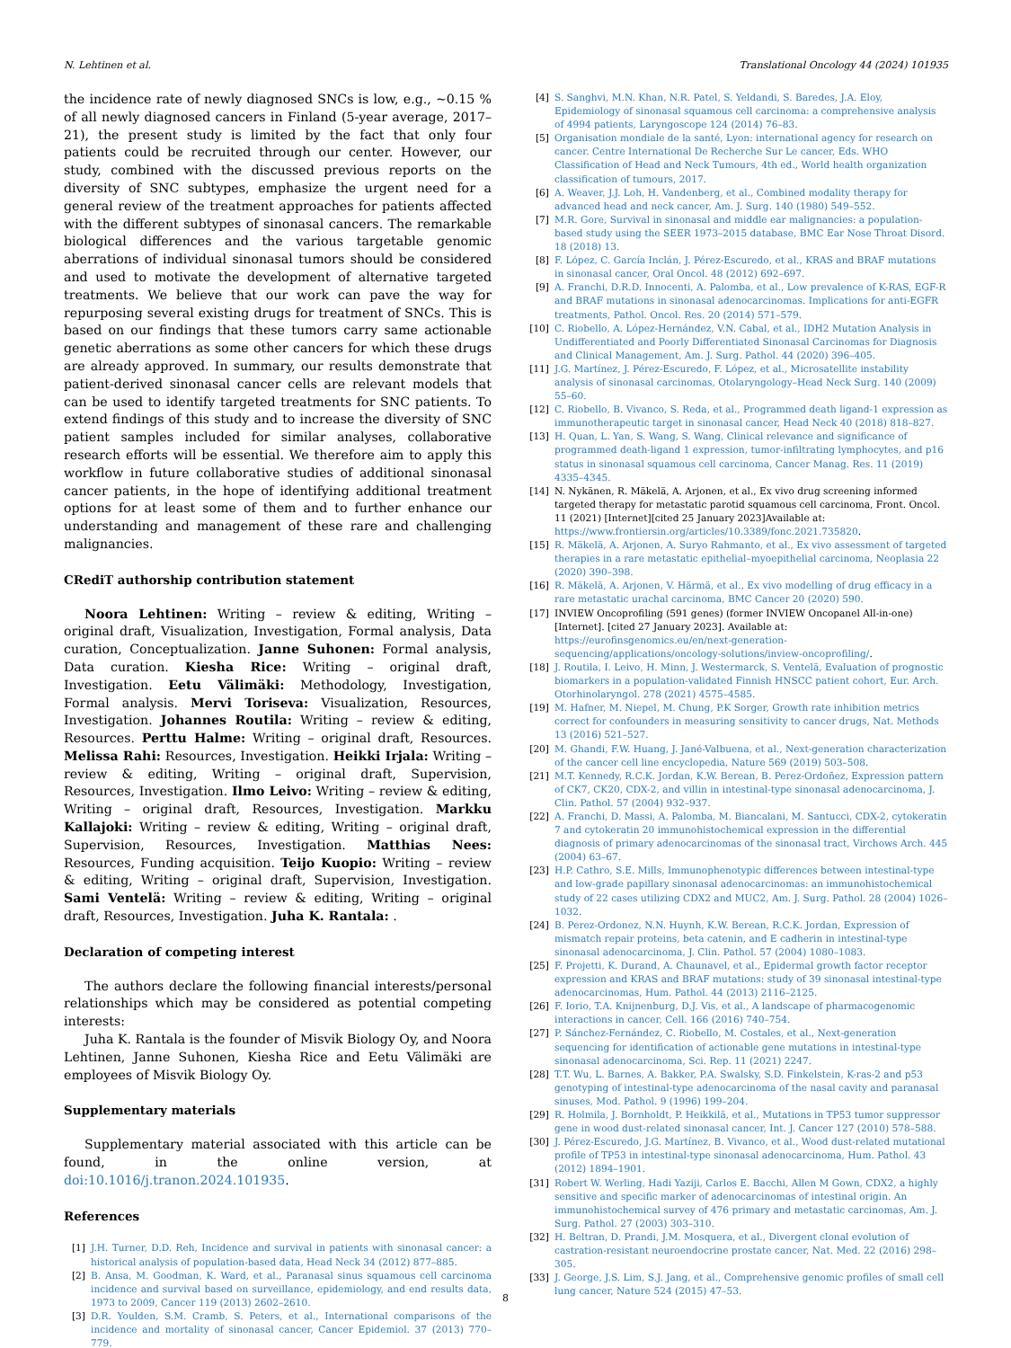N. Lehtinen et al. Translational Oncology 44 (2024) 101935
the incidence rate of newly diagnosed SNCs is low, e.g., ~0.15 % of all newly diagnosed cancers in Finland (5-year average, 2017–21), the present study is limited by the fact that only four patients could be recruited through our center. However, our study, combined with the discussed previous reports on the diversity of SNC subtypes, emphasize the urgent need for a general review of the treatment approaches for patients affected with the different subtypes of sinonasal cancers. The remarkable biological differences and the various targetable genomic aberrations of individual sinonasal tumors should be considered and used to motivate the development of alternative targeted treatments. We believe that our work can pave the way for repurposing several existing drugs for treatment of SNCs. This is based on our findings that these tumors carry same actionable genetic aberrations as some other cancers for which these drugs are already approved. In summary, our results demonstrate that patient-derived sinonasal cancer cells are relevant models that can be used to identify targeted treatments for SNC patients. To extend findings of this study and to increase the diversity of SNC patient samples included for similar analyses, collaborative research efforts will be essential. We therefore aim to apply this workflow in future collaborative studies of additional sinonasal cancer patients, in the hope of identifying additional treatment options for at least some of them and to further enhance our understanding and management of these rare and challenging malignancies.
CRediT authorship contribution statement
Noora Lehtinen: Writing – review & editing, Writing – original draft, Visualization, Investigation, Formal analysis, Data curation, Conceptualization. Janne Suhonen: Formal analysis, Data curation. Kiesha Rice: Writing – original draft, Investigation. Eetu Välimäki: Methodology, Investigation, Formal analysis. Mervi Toriseva: Visualization, Resources, Investigation. Johannes Routila: Writing – review & editing, Resources. Perttu Halme: Writing – original draft, Resources. Melissa Rahi: Resources, Investigation. Heikki Irjala: Writing – review & editing, Writing – original draft, Supervision, Resources, Investigation. Ilmo Leivo: Writing – review & editing, Writing – original draft, Resources, Investigation. Markku Kallajoki: Writing – review & editing, Writing – original draft, Supervision, Resources, Investigation. Matthias Nees: Resources, Funding acquisition. Teijo Kuopio: Writing – review & editing, Writing – original draft, Supervision, Investigation. Sami Ventelä: Writing – review & editing, Writing – original draft, Resources, Investigation. Juha K. Rantala: .
Declaration of competing interest
The authors declare the following financial interests/personal relationships which may be considered as potential competing interests:
Juha K. Rantala is the founder of Misvik Biology Oy, and Noora Lehtinen, Janne Suhonen, Kiesha Rice and Eetu Välimäki are employees of Misvik Biology Oy.
Supplementary materials
Supplementary material associated with this article can be found, in the online version, at doi:10.1016/j.tranon.2024.101935.
References
[1] J.H. Turner, D.D. Reh, Incidence and survival in patients with sinonasal cancer: a historical analysis of population-based data, Head Neck 34 (2012) 877–885.
[2] B. Ansa, M. Goodman, K. Ward, et al., Paranasal sinus squamous cell carcinoma incidence and survival based on surveillance, epidemiology, and end results data, 1973 to 2009, Cancer 119 (2013) 2602–2610.
[3] D.R. Youlden, S.M. Cramb, S. Peters, et al., International comparisons of the incidence and mortality of sinonasal cancer, Cancer Epidemiol. 37 (2013) 770–779.
[4] S. Sanghvi, M.N. Khan, N.R. Patel, S. Yeldandi, S. Baredes, J.A. Eloy, Epidemiology of sinonasal squamous cell carcinoma: a comprehensive analysis of 4994 patients, Laryngoscope 124 (2014) 76–83.
[5] Organisation mondiale de la santé, Lyon: international agency for research on cancer. Centre International De Recherche Sur Le cancer, Eds. WHO Classification of Head and Neck Tumours, 4th ed., World health organization classification of tumours, 2017.
[6] A. Weaver, J.J. Loh, H. Vandenberg, et al., Combined modality therapy for advanced head and neck cancer, Am. J. Surg. 140 (1980) 549–552.
[7] M.R. Gore, Survival in sinonasal and middle ear malignancies: a population-based study using the SEER 1973–2015 database, BMC Ear Nose Throat Disord. 18 (2018) 13.
[8] F. López, C. García Inclán, J. Pérez-Escuredo, et al., KRAS and BRAF mutations in sinonasal cancer, Oral Oncol. 48 (2012) 692–697.
[9] A. Franchi, D.R.D. Innocenti, A. Palomba, et al., Low prevalence of K-RAS, EGF-R and BRAF mutations in sinonasal adenocarcinomas. Implications for anti-EGFR treatments, Pathol. Oncol. Res. 20 (2014) 571–579.
[10] C. Riobello, A. López-Hernández, V.N. Cabal, et al., IDH2 Mutation Analysis in Undifferentiated and Poorly Differentiated Sinonasal Carcinomas for Diagnosis and Clinical Management, Am. J. Surg. Pathol. 44 (2020) 396–405.
[11] J.G. Martínez, J. Pérez-Escuredo, F. López, et al., Microsatellite instability analysis of sinonasal carcinomas, Otolaryngology–Head Neck Surg. 140 (2009) 55–60.
[12] C. Riobello, B. Vivanco, S. Reda, et al., Programmed death ligand-1 expression as immunotherapeutic target in sinonasal cancer, Head Neck 40 (2018) 818–827.
[13] H. Quan, L. Yan, S. Wang, S. Wang, Clinical relevance and significance of programmed death-ligand 1 expression, tumor-infiltrating lymphocytes, and p16 status in sinonasal squamous cell carcinoma, Cancer Manag. Res. 11 (2019) 4335–4345.
[14] N. Nykänen, R. Mäkelä, A. Arjonen, et al., Ex vivo drug screening informed targeted therapy for metastatic parotid squamous cell carcinoma, Front. Oncol. 11 (2021) [Internet][cited 25 January 2023]Available at: https://www.frontiersin.org/articles/10.3389/fonc.2021.735820.
[15] R. Mäkelä, A. Arjonen, A. Suryo Rahmanto, et al., Ex vivo assessment of targeted therapies in a rare metastatic epithelial–myoepithelial carcinoma, Neoplasia 22 (2020) 390–398.
[16] R. Mäkelä, A. Arjonen, V. Härmä, et al., Ex vivo modelling of drug efficacy in a rare metastatic urachal carcinoma, BMC Cancer 20 (2020) 590.
[17] INVIEW Oncoprofiling (591 genes) (former INVIEW Oncopanel All-in-one) [Internet]. [cited 27 January 2023]. Available at: https://eurofinsgenomics.eu/en/next-generation-sequencing/applications/oncology-solutions/inview-oncoprofiling/.
[18] J. Routila, I. Leivo, H. Minn, J. Westermarck, S. Ventelä, Evaluation of prognostic biomarkers in a population-validated Finnish HNSCC patient cohort, Eur. Arch. Otorhinolaryngol. 278 (2021) 4575–4585.
[19] M. Hafner, M. Niepel, M. Chung, P.K Sorger, Growth rate inhibition metrics correct for confounders in measuring sensitivity to cancer drugs, Nat. Methods 13 (2016) 521–527.
[20] M. Ghandi, F.W. Huang, J. Jané-Valbuena, et al., Next-generation characterization of the cancer cell line encyclopedia, Nature 569 (2019) 503–508.
[21] M.T. Kennedy, R.C.K. Jordan, K.W. Berean, B. Perez-Ordoñez, Expression pattern of CK7, CK20, CDX-2, and villin in intestinal-type sinonasal adenocarcinoma, J. Clin. Pathol. 57 (2004) 932–937.
[22] A. Franchi, D. Massi, A. Palomba, M. Biancalani, M. Santucci, CDX-2, cytokeratin 7 and cytokeratin 20 immunohistochemical expression in the differential diagnosis of primary adenocarcinomas of the sinonasal tract, Virchows Arch. 445 (2004) 63–67.
[23] H.P. Cathro, S.E. Mills, Immunophenotypic differences between intestinal-type and low-grade papillary sinonasal adenocarcinomas: an immunohistochemical study of 22 cases utilizing CDX2 and MUC2, Am. J. Surg. Pathol. 28 (2004) 1026–1032.
[24] B. Perez-Ordonez, N.N. Huynh, K.W. Berean, R.C.K. Jordan, Expression of mismatch repair proteins, beta catenin, and E cadherin in intestinal-type sinonasal adenocarcinoma, J. Clin. Pathol. 57 (2004) 1080–1083.
[25] F. Projetti, K. Durand, A. Chaunavel, et al., Epidermal growth factor receptor expression and KRAS and BRAF mutations: study of 39 sinonasal intestinal-type adenocarcinomas, Hum. Pathol. 44 (2013) 2116–2125.
[26] F. Iorio, T.A. Knijnenburg, D.J. Vis, et al., A landscape of pharmacogenomic interactions in cancer, Cell. 166 (2016) 740–754.
[27] P. Sánchez-Fernández, C. Riobello, M. Costales, et al., Next-generation sequencing for identification of actionable gene mutations in intestinal-type sinonasal adenocarcinoma, Sci. Rep. 11 (2021) 2247.
[28] T.T. Wu, L. Barnes, A. Bakker, P.A. Swalsky, S.D. Finkelstein, K-ras-2 and p53 genotyping of intestinal-type adenocarcinoma of the nasal cavity and paranasal sinuses, Mod. Pathol. 9 (1996) 199–204.
[29] R. Holmila, J. Bornholdt, P. Heikkilä, et al., Mutations in TP53 tumor suppressor gene in wood dust-related sinonasal cancer, Int. J. Cancer 127 (2010) 578–588.
[30] J. Pérez-Escuredo, J.G. Martínez, B. Vivanco, et al., Wood dust-related mutational profile of TP53 in intestinal-type sinonasal adenocarcinoma, Hum. Pathol. 43 (2012) 1894–1901.
[31] Robert W. Werling, Hadi Yaziji, Carlos E. Bacchi, Allen M Gown, CDX2, a highly sensitive and specific marker of adenocarcinomas of intestinal origin. An immunohistochemical survey of 476 primary and metastatic carcinomas, Am. J. Surg. Pathol. 27 (2003) 303–310.
[32] H. Beltran, D. Prandi, J.M. Mosquera, et al., Divergent clonal evolution of castration-resistant neuroendocrine prostate cancer, Nat. Med. 22 (2016) 298–305.
[33] J. George, J.S. Lim, S.J. Jang, et al., Comprehensive genomic profiles of small cell lung cancer, Nature 524 (2015) 47–53.
8